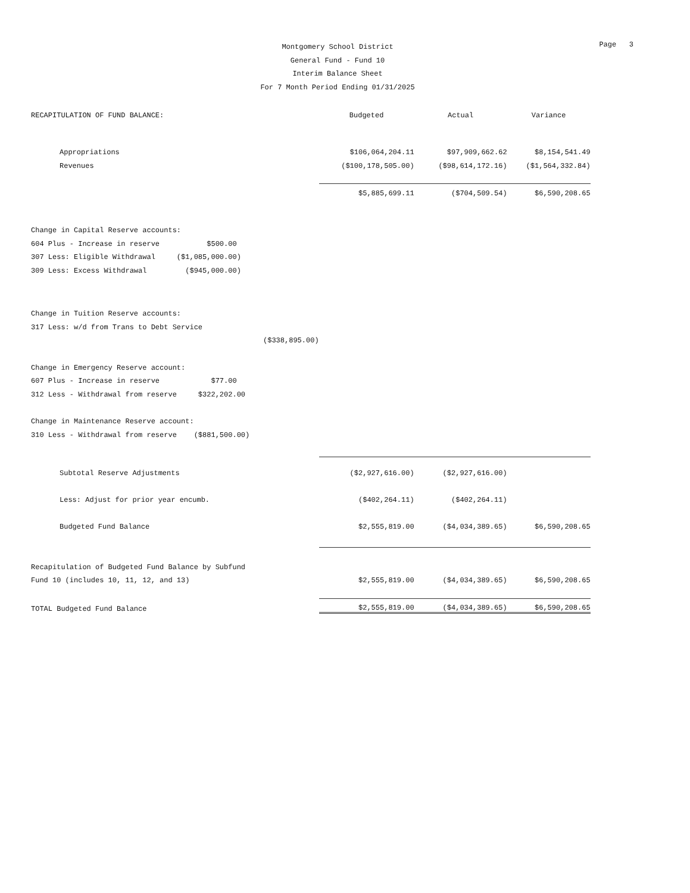Page 3
Montgomery School District
General Fund - Fund 10
Interim Balance Sheet
For 7 Month Period Ending 01/31/2025
| RECAPITULATION OF FUND BALANCE: | Budgeted | Actual | Variance |
| Appropriations | $106,064,204.11 | $97,909,662.62 | $8,154,541.49 |
| Revenues | ($100,178,505.00) | ($98,614,172.16) | ($1,564,332.84) |
| | $5,885,699.11 | ($704,509.54) | $6,590,208.65 |
| Change in Capital Reserve accounts: | | | |
| 604 Plus - Increase in reserve $500.00 | | | |
| 307 Less: Eligible Withdrawal ($1,085,000.00) | | | |
| 309 Less: Excess Withdrawal ($945,000.00) | | | |
| Change in Tuition Reserve accounts: | | | |
| 317 Less: w/d from Trans to Debt Service | | | |
| ($338,895.00) | | | |
| Change in Emergency Reserve account: | | | |
| 607 Plus - Increase in reserve $77.00 | | | |
| 312 Less - Withdrawal from reserve $322,202.00 | | | |
| Change in Maintenance Reserve account: | | | |
| 310 Less - Withdrawal from reserve ($881,500.00) | | | |
| Subtotal Reserve Adjustments | ($2,927,616.00) | ($2,927,616.00) | |
| Less: Adjust for prior year encumb. | ($402,264.11) | ($402,264.11) | |
| Budgeted Fund Balance | $2,555,819.00 | ($4,034,389.65) | $6,590,208.65 |
| Recapitulation of Budgeted Fund Balance by Subfund | | | |
| Fund 10 (includes 10, 11, 12, and 13) | $2,555,819.00 | ($4,034,389.65) | $6,590,208.65 |
| TOTAL Budgeted Fund Balance | $2,555,819.00 | ($4,034,389.65) | $6,590,208.65 |